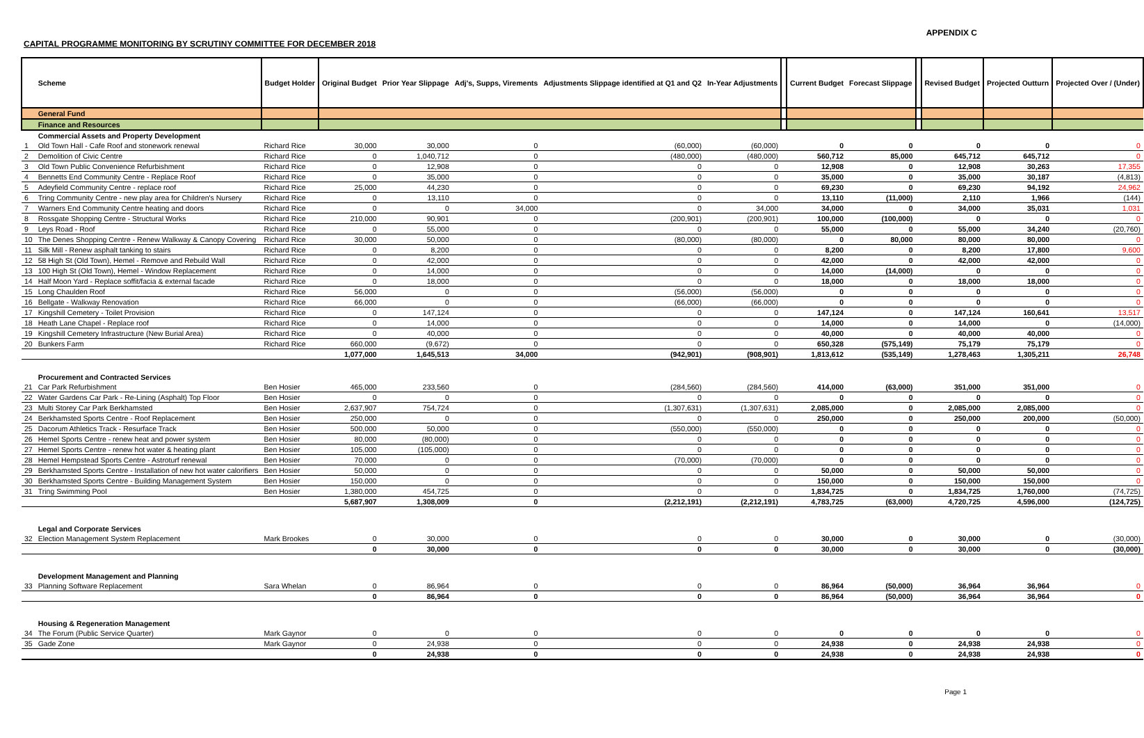APPENDIX C
CAPITAL PROGRAMME MONITORING BY SCRUTINY COMMITTEE FOR DECEMBER 2018
| | Scheme | Budget Holder | Original Budget | Prior Year Slippage | Adj's, Supps, Virements | Adjustments Slippage identified at Q1 and Q2 | In-Year Adjustments | | Current Budget | Forecast Slippage | | Revised Budget | Projected Outturn | Projected Over / (Under) |
| --- | --- | --- | --- | --- | --- | --- | --- | --- | --- | --- | --- | --- | --- | --- |
| | General Fund | | | | | | | | | | | | | |
| | Finance and Resources | | | | | | | | | | | | | |
| | Commercial Assets and Property Development | | | | | | | | | | | | | |
| 1 | Old Town Hall - Cafe Roof and stonework renewal | Richard Rice | 30,000 | 30,000 | 0 | (60,000) | (60,000) | | 0 | 0 | | 0 | 0 | 0 |
| 2 | Demolition of Civic Centre | Richard Rice | 0 | 1,040,712 | 0 | (480,000) | (480,000) | | 560,712 | 85,000 | | 645,712 | 645,712 | 0 |
| 3 | Old Town Public Convenience Refurbishment | Richard Rice | 0 | 12,908 | 0 | 0 | 0 | | 12,908 | 0 | | 12,908 | 30,263 | 17,355 |
| 4 | Bennetts End Community Centre - Replace Roof | Richard Rice | 0 | 35,000 | 0 | 0 | 0 | | 35,000 | 0 | | 35,000 | 30,187 | (4,813) |
| 5 | Adeyfield Community Centre - replace roof | Richard Rice | 25,000 | 44,230 | 0 | 0 | 0 | | 69,230 | 0 | | 69,230 | 94,192 | 24,962 |
| 6 | Tring Community Centre - new play area for Children's Nursery | Richard Rice | 0 | 13,110 | 0 | 0 | 0 | | 13,110 | (11,000) | | 2,110 | 1,966 | (144) |
| 7 | Warners End Community Centre heating and doors | Richard Rice | 0 | 0 | 34,000 | 0 | 34,000 | | 34,000 | 0 | | 34,000 | 35,031 | 1,031 |
| 8 | Rossgate Shopping Centre - Structural Works | Richard Rice | 210,000 | 90,901 | 0 | (200,901) | (200,901) | | 100,000 | (100,000) | | 0 | 0 | 0 |
| 9 | Leys Road - Roof | Richard Rice | 0 | 55,000 | 0 | 0 | 0 | | 55,000 | 0 | | 55,000 | 34,240 | (20,760) |
| 10 | The Denes Shopping Centre - Renew Walkway & Canopy Covering | Richard Rice | 30,000 | 50,000 | 0 | (80,000) | (80,000) | | 0 | 80,000 | | 80,000 | 80,000 | 0 |
| 11 | Silk Mill - Renew asphalt tanking to stairs | Richard Rice | 0 | 8,200 | 0 | 0 | 0 | | 8,200 | 0 | | 8,200 | 17,800 | 9,600 |
| 12 | 58 High St (Old Town), Hemel - Remove and Rebuild Wall | Richard Rice | 0 | 42,000 | 0 | 0 | 0 | | 42,000 | 0 | | 42,000 | 42,000 | 0 |
| 13 | 100 High St (Old Town), Hemel - Window Replacement | Richard Rice | 0 | 14,000 | 0 | 0 | 0 | | 14,000 | (14,000) | | 0 | 0 | 0 |
| 14 | Half Moon Yard - Replace soffit/facia & external facade | Richard Rice | 0 | 18,000 | 0 | 0 | 0 | | 18,000 | 0 | | 18,000 | 18,000 | 0 |
| 15 | Long Chaulden Roof | Richard Rice | 56,000 | 0 | 0 | (56,000) | (56,000) | | 0 | 0 | | 0 | 0 | 0 |
| 16 | Bellgate - Walkway Renovation | Richard Rice | 66,000 | 0 | 0 | (66,000) | (66,000) | | 0 | 0 | | 0 | 0 | 0 |
| 17 | Kingshill Cemetery - Toilet Provision | Richard Rice | 0 | 147,124 | 0 | 0 | 0 | | 147,124 | 0 | | 147,124 | 160,641 | 13,517 |
| 18 | Heath Lane Chapel - Replace roof | Richard Rice | 0 | 14,000 | 0 | 0 | 0 | | 14,000 | 0 | | 14,000 | 0 | (14,000) |
| 19 | Kingshill Cemetery Infrastructure (New Burial Area) | Richard Rice | 0 | 40,000 | 0 | 0 | 0 | | 40,000 | 0 | | 40,000 | 40,000 | 0 |
| 20 | Bunkers Farm | Richard Rice | 660,000 | (9,672) | 0 | 0 | 0 | | 650,328 | (575,149) | | 75,179 | 75,179 | 0 |
| | | | 1,077,000 | 1,645,513 | 34,000 | (942,901) | (908,901) | | 1,813,612 | (535,149) | | 1,278,463 | 1,305,211 | 26,748 |
| | Procurement and Contracted Services | | | | | | | | | | | | | |
| 21 | Car Park Refurbishment | Ben Hosier | 465,000 | 233,560 | 0 | (284,560) | (284,560) | | 414,000 | (63,000) | | 351,000 | 351,000 | 0 |
| 22 | Water Gardens Car Park - Re-Lining (Asphalt) Top Floor | Ben Hosier | 0 | 0 | 0 | 0 | 0 | | 0 | 0 | | 0 | 0 | 0 |
| 23 | Multi Storey Car Park Berkhamsted | Ben Hosier | 2,637,907 | 754,724 | 0 | (1,307,631) | (1,307,631) | | 2,085,000 | 0 | | 2,085,000 | 2,085,000 | 0 |
| 24 | Berkhamsted Sports Centre - Roof Replacement | Ben Hosier | 250,000 | 0 | 0 | 0 | 0 | | 250,000 | 0 | | 250,000 | 200,000 | (50,000) |
| 25 | Dacorum Athletics Track - Resurface Track | Ben Hosier | 500,000 | 50,000 | 0 | (550,000) | (550,000) | | 0 | 0 | | 0 | 0 | 0 |
| 26 | Hemel Sports Centre - renew heat and power system | Ben Hosier | 80,000 | (80,000) | 0 | 0 | 0 | | 0 | 0 | | 0 | 0 | 0 |
| 27 | Hemel Sports Centre - renew hot water & heating plant | Ben Hosier | 105,000 | (105,000) | 0 | 0 | 0 | | 0 | 0 | | 0 | 0 | 0 |
| 28 | Hemel Hempstead Sports Centre - Astroturf renewal | Ben Hosier | 70,000 | 0 | 0 | (70,000) | (70,000) | | 0 | 0 | | 0 | 0 | 0 |
| 29 | Berkhamsted Sports Centre - Installation of new hot water calorifiers | Ben Hosier | 50,000 | 0 | 0 | 0 | 0 | | 50,000 | 0 | | 50,000 | 50,000 | 0 |
| 30 | Berkhamsted Sports Centre - Building Management System | Ben Hosier | 150,000 | 0 | 0 | 0 | 0 | | 150,000 | 0 | | 150,000 | 150,000 | 0 |
| 31 | Tring Swimming Pool | Ben Hosier | 1,380,000 | 454,725 | 0 | 0 | 0 | | 1,834,725 | 0 | | 1,834,725 | 1,760,000 | (74,725) |
| | | | 5,687,907 | 1,308,009 | 0 | (2,212,191) | (2,212,191) | | 4,783,725 | (63,000) | | 4,720,725 | 4,596,000 | (124,725) |
| | Legal and Corporate Services | | | | | | | | | | | | | |
| 32 | Election Management System Replacement | Mark Brookes | 0 | 30,000 | 0 | 0 | 0 | | 30,000 | 0 | | 30,000 | 0 | (30,000) |
| | | | 0 | 30,000 | 0 | 0 | 0 | | 30,000 | 0 | | 30,000 | 0 | (30,000) |
| | Development Management and Planning | | | | | | | | | | | | | |
| 33 | Planning Software Replacement | Sara Whelan | 0 | 86,964 | 0 | 0 | 0 | | 86,964 | (50,000) | | 36,964 | 36,964 | 0 |
| | | | 0 | 86,964 | 0 | 0 | 0 | | 86,964 | (50,000) | | 36,964 | 36,964 | 0 |
| | Housing & Regeneration Management | | | | | | | | | | | | | |
| 34 | The Forum (Public Service Quarter) | Mark Gaynor | 0 | 0 | 0 | 0 | 0 | | 0 | 0 | | 0 | 0 | 0 |
| 35 | Gade Zone | Mark Gaynor | 0 | 24,938 | 0 | 0 | 0 | | 24,938 | 0 | | 24,938 | 24,938 | 0 |
| | | | 0 | 24,938 | 0 | 0 | 0 | | 24,938 | 0 | | 24,938 | 24,938 | 0 |
Page 1